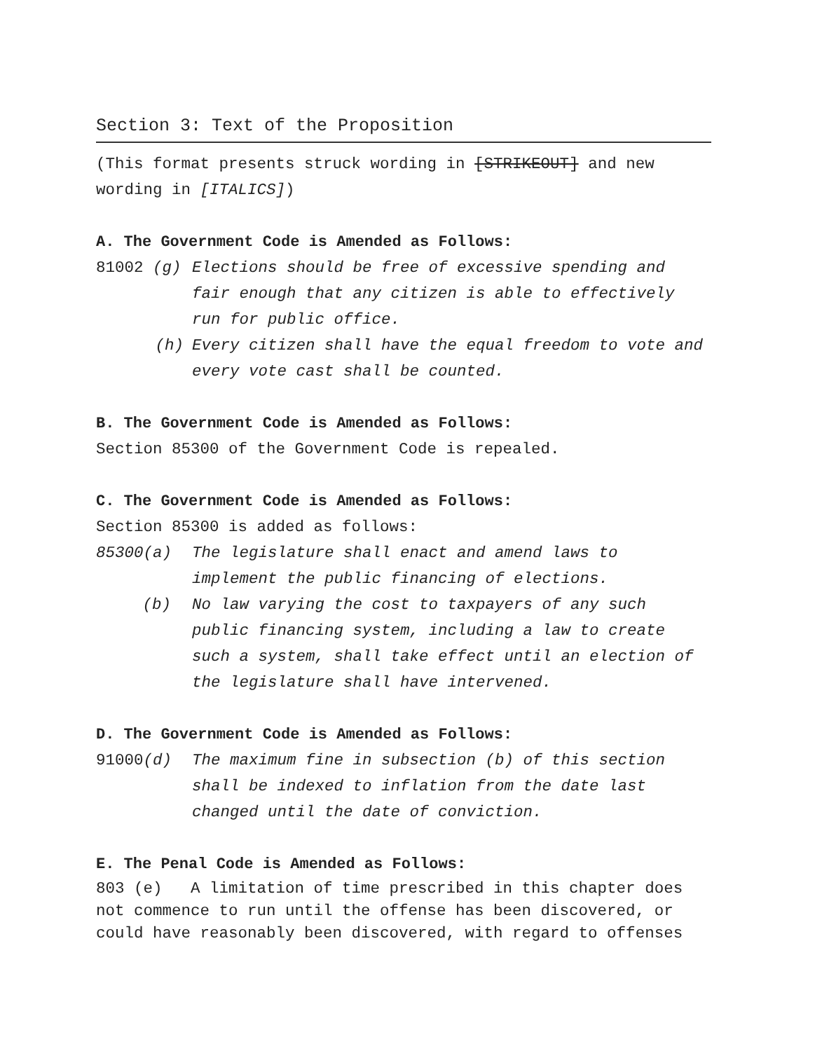Section 3: Text of the Proposition
(This format presents struck wording in [STRIKEOUT] and new wording in [ITALICS])
A. The Government Code is Amended as Follows:
81002 (g) Elections should be free of excessive spending and fair enough that any citizen is able to effectively run for public office.
(h) Every citizen shall have the equal freedom to vote and every vote cast shall be counted.
B. The Government Code is Amended as Follows:
Section 85300 of the Government Code is repealed.
C. The Government Code is Amended as Follows:
Section 85300 is added as follows:
85300(a) The legislature shall enact and amend laws to implement the public financing of elections.
(b) No law varying the cost to taxpayers of any such public financing system, including a law to create such a system, shall take effect until an election of the legislature shall have intervened.
D. The Government Code is Amended as Follows:
91000(d) The maximum fine in subsection (b) of this section shall be indexed to inflation from the date last changed until the date of conviction.
E. The Penal Code is Amended as Follows:
803 (e) A limitation of time prescribed in this chapter does not commence to run until the offense has been discovered, or could have reasonably been discovered, with regard to offenses